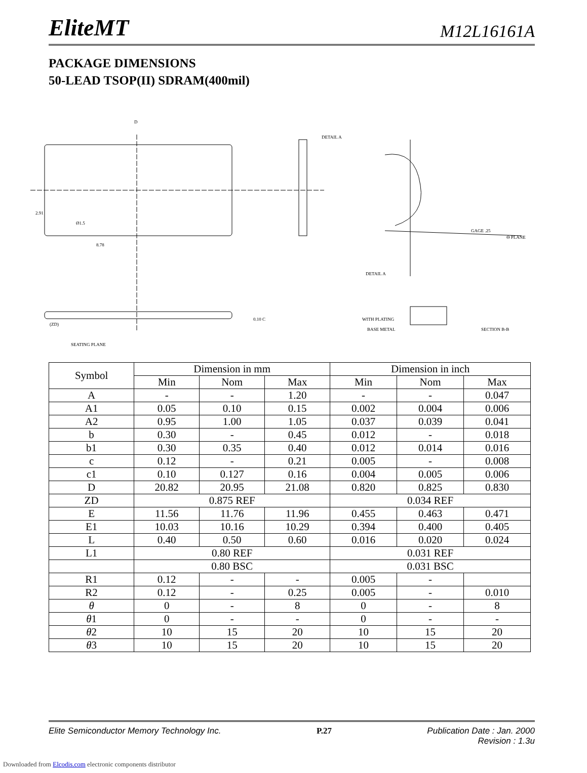EliteMT M12L16161A
PACKAGE DIMENSIONS
50-LEAD TSOP(II) SDRAM(400mil)
D
2.91
Ø1.5
8.78
(ZD)
SEATING PLANE
0.10 C
DETAIL A
DETAIL A
GAGE .25
Θ PLANE
WITH PLATING
BASE METAL SECTION B-B
| Symbol | Dimension in mm | | | Dimension in inch | | |
| --- | --- | --- | --- | --- | --- | --- |
| | Min | Nom | Max | Min | Nom | Max |
| A | - | - | 1.20 | - | - | 0.047 |
| A1 | 0.05 | 0.10 | 0.15 | 0.002 | 0.004 | 0.006 |
| A2 | 0.95 | 1.00 | 1.05 | 0.037 | 0.039 | 0.041 |
| b | 0.30 | - | 0.45 | 0.012 | - | 0.018 |
| b1 | 0.30 | 0.35 | 0.40 | 0.012 | 0.014 | 0.016 |
| c | 0.12 | - | 0.21 | 0.005 | - | 0.008 |
| c1 | 0.10 | 0.127 | 0.16 | 0.004 | 0.005 | 0.006 |
| D | 20.82 | 20.95 | 21.08 | 0.820 | 0.825 | 0.830 |
| ZD | 0.875 REF | | | 0.034 REF | | |
| E | 11.56 | 11.76 | 11.96 | 0.455 | 0.463 | 0.471 |
| E1 | 10.03 | 10.16 | 10.29 | 0.394 | 0.400 | 0.405 |
| L | 0.40 | 0.50 | 0.60 | 0.016 | 0.020 | 0.024 |
| L1 | 0.80 REF | | | 0.031 REF | | |
| | 0.80 BSC | | | 0.031 BSC | | |
| R1 | 0.12 | - | - | 0.005 | - | |
| R2 | 0.12 | - | 0.25 | 0.005 | - | 0.010 |
| θ | 0 | - | 8 | 0 | - | 8 |
| θ 1 | 0 | - | - | 0 | - | - |
| θ 2 | 10 | 15 | 20 | 10 | 15 | 20 |
| θ 3 | 10 | 15 | 20 | 10 | 15 | 20 |
Elite Semiconductor Memory Technology Inc. P.27 Publication Date : Jan. 2000
Revision : 1.3u
Downloaded from Elcodis.com electronic components distributor